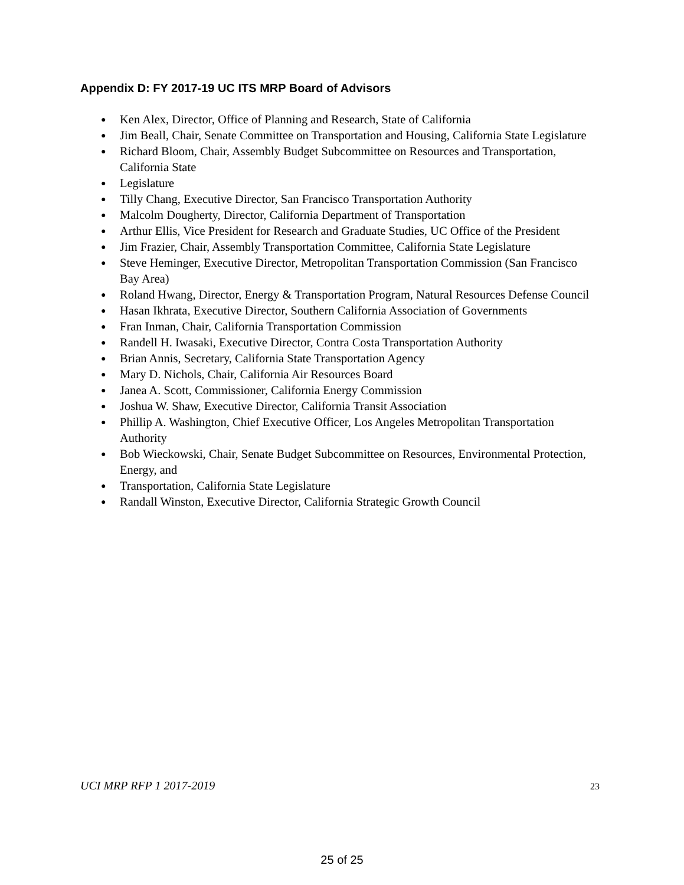Appendix D: FY 2017-19 UC ITS MRP Board of Advisors
● Ken Alex, Director, Office of Planning and Research, State of California
● Jim Beall, Chair, Senate Committee on Transportation and Housing, California State Legislature
● Richard Bloom, Chair, Assembly Budget Subcommittee on Resources and Transportation, California State
● Legislature
● Tilly Chang, Executive Director, San Francisco Transportation Authority
● Malcolm Dougherty, Director, California Department of Transportation
● Arthur Ellis, Vice President for Research and Graduate Studies, UC Office of the President
● Jim Frazier, Chair, Assembly Transportation Committee, California State Legislature
● Steve Heminger, Executive Director, Metropolitan Transportation Commission (San Francisco Bay Area)
● Roland Hwang, Director, Energy & Transportation Program, Natural Resources Defense Council
● Hasan Ikhrata, Executive Director, Southern California Association of Governments
● Fran Inman, Chair, California Transportation Commission
● Randell H. Iwasaki, Executive Director, Contra Costa Transportation Authority
● Brian Annis, Secretary, California State Transportation Agency
● Mary D. Nichols, Chair, California Air Resources Board
● Janea A. Scott, Commissioner, California Energy Commission
● Joshua W. Shaw, Executive Director, California Transit Association
● Phillip A. Washington, Chief Executive Officer, Los Angeles Metropolitan Transportation Authority
● Bob Wieckowski, Chair, Senate Budget Subcommittee on Resources, Environmental Protection, Energy, and
● Transportation, California State Legislature
● Randall Winston, Executive Director, California Strategic Growth Council
UCI MRP RFP 1 2017-2019 23
25 of 25